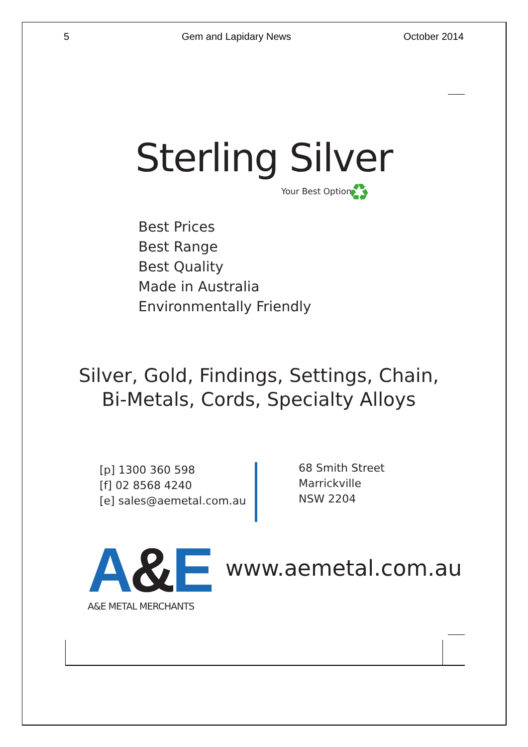5 Gem and Lapidary News October 2014
Sterling Silver
Your Best Option ♻
Best Prices
Best Range
Best Quality
Made in Australia
Environmentally Friendly
Silver, Gold, Findings, Settings, Chain,
Bi-Metals, Cords, Specialty Alloys
[p] 1300 360 598
[f] 02 8568 4240
[e] sales@aemetal.com.au
68 Smith Street
Marrickville
NSW 2204
A&E A&E METAL MERCHANTS
www.aemetal.com.au